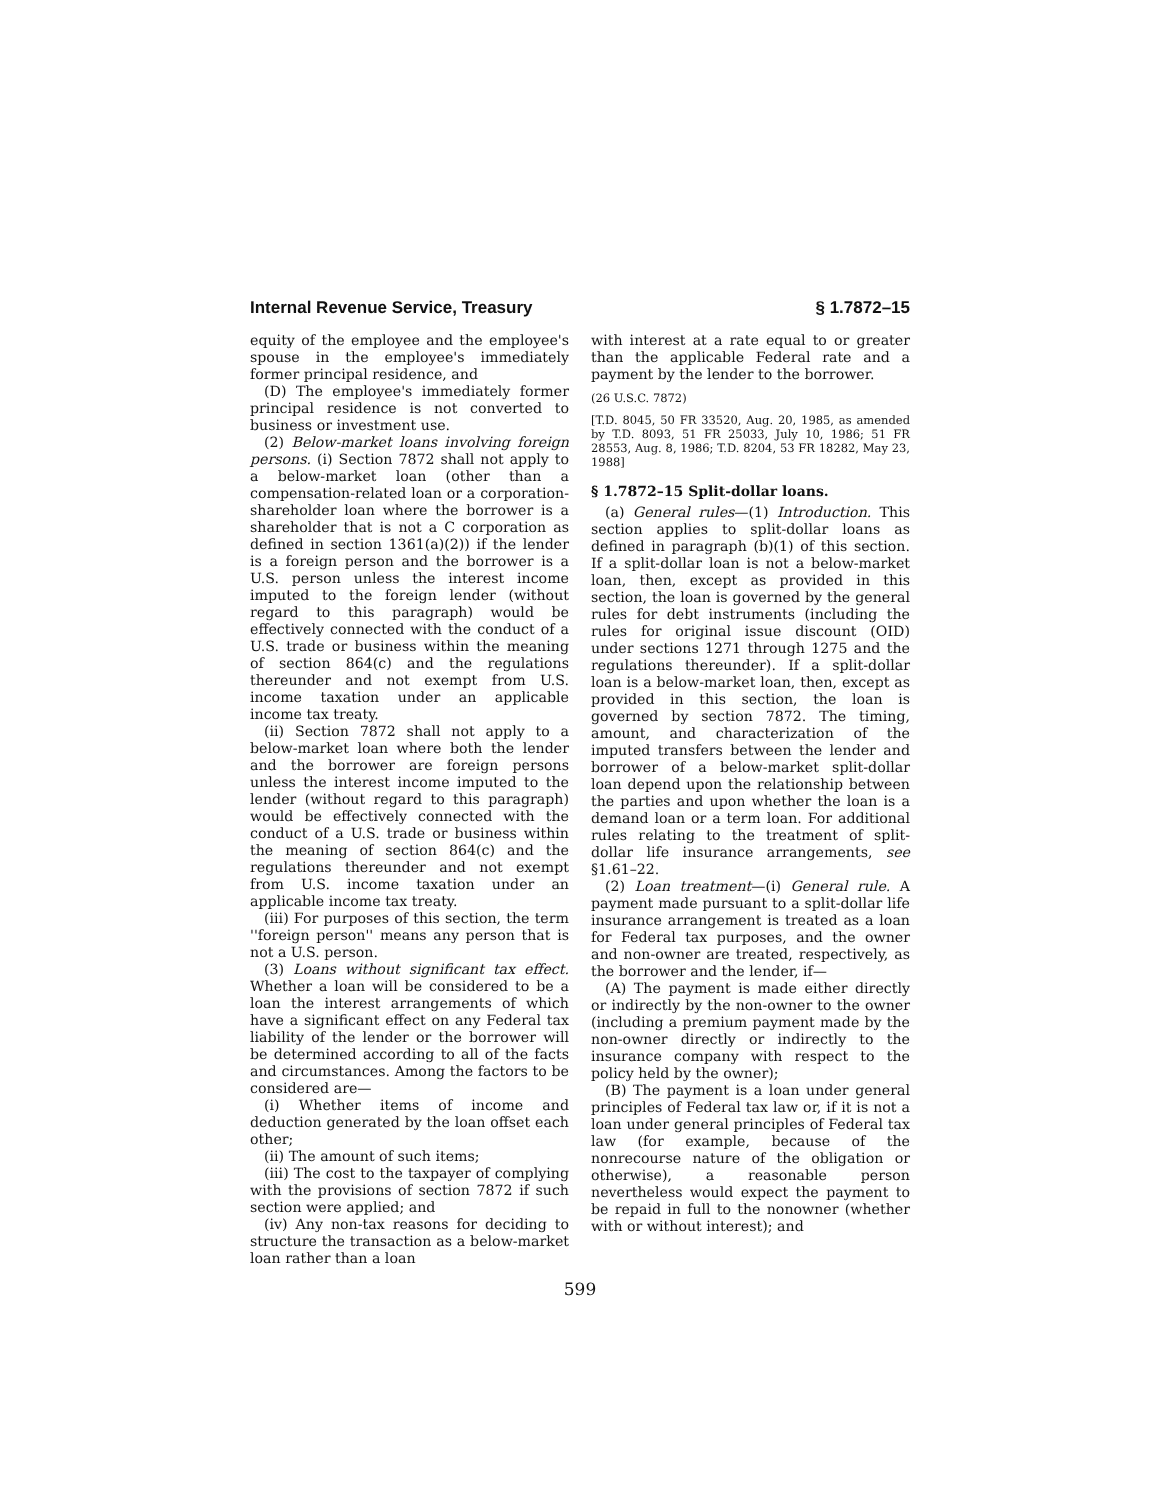Internal Revenue Service, Treasury § 1.7872–15
equity of the employee and the employee's spouse in the employee's immediately former principal residence, and
(D) The employee's immediately former principal residence is not converted to business or investment use.
(2) Below-market loans involving foreign persons. (i) Section 7872 shall not apply to a below-market loan (other than a compensation-related loan or a corporation-shareholder loan where the borrower is a shareholder that is not a C corporation as defined in section 1361(a)(2)) if the lender is a foreign person and the borrower is a U.S. person unless the interest income imputed to the foreign lender (without regard to this paragraph) would be effectively connected with the conduct of a U.S. trade or business within the meaning of section 864(c) and the regulations thereunder and not exempt from U.S. income taxation under an applicable income tax treaty.
(ii) Section 7872 shall not apply to a below-market loan where both the lender and the borrower are foreign persons unless the interest income imputed to the lender (without regard to this paragraph) would be effectively connected with the conduct of a U.S. trade or business within the meaning of section 864(c) and the regulations thereunder and not exempt from U.S. income taxation under an applicable income tax treaty.
(iii) For purposes of this section, the term ''foreign person'' means any person that is not a U.S. person.
(3) Loans without significant tax effect. Whether a loan will be considered to be a loan the interest arrangements of which have a significant effect on any Federal tax liability of the lender or the borrower will be determined according to all of the facts and circumstances. Among the factors to be considered are—
(i) Whether items of income and deduction generated by the loan offset each other;
(ii) The amount of such items;
(iii) The cost to the taxpayer of complying with the provisions of section 7872 if such section were applied; and
(iv) Any non-tax reasons for deciding to structure the transaction as a below-market loan rather than a loan
with interest at a rate equal to or greater than the applicable Federal rate and a payment by the lender to the borrower.
(26 U.S.C. 7872)
[T.D. 8045, 50 FR 33520, Aug. 20, 1985, as amended by T.D. 8093, 51 FR 25033, July 10, 1986; 51 FR 28553, Aug. 8, 1986; T.D. 8204, 53 FR 18282, May 23, 1988]
§ 1.7872–15 Split-dollar loans.
(a) General rules—(1) Introduction. This section applies to split-dollar loans as defined in paragraph (b)(1) of this section. If a split-dollar loan is not a below-market loan, then, except as provided in this section, the loan is governed by the general rules for debt instruments (including the rules for original issue discount (OID) under sections 1271 through 1275 and the regulations thereunder). If a split-dollar loan is a below-market loan, then, except as provided in this section, the loan is governed by section 7872. The timing, amount, and characterization of the imputed transfers between the lender and borrower of a below-market split-dollar loan depend upon the relationship between the parties and upon whether the loan is a demand loan or a term loan. For additional rules relating to the treatment of split-dollar life insurance arrangements, see §1.61–22.
(2) Loan treatment—(i) General rule. A payment made pursuant to a split-dollar life insurance arrangement is treated as a loan for Federal tax purposes, and the owner and non-owner are treated, respectively, as the borrower and the lender, if—
(A) The payment is made either directly or indirectly by the non-owner to the owner (including a premium payment made by the non-owner directly or indirectly to the insurance company with respect to the policy held by the owner);
(B) The payment is a loan under general principles of Federal tax law or, if it is not a loan under general principles of Federal tax law (for example, because of the nonrecourse nature of the obligation or otherwise), a reasonable person nevertheless would expect the payment to be repaid in full to the nonowner (whether with or without interest); and
599